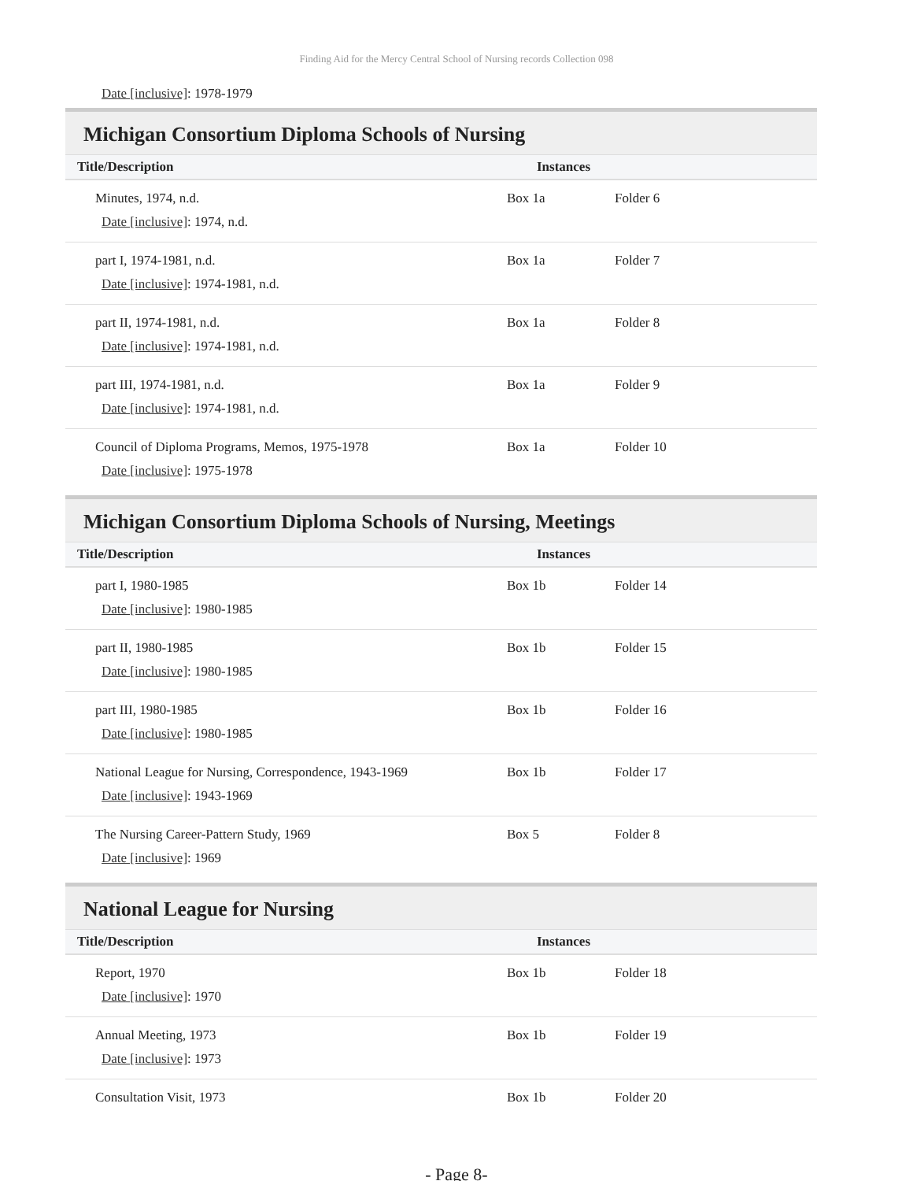Finding Aid for the Mercy Central School of Nursing records Collection 098
Date [inclusive]: 1978-1979
Michigan Consortium Diploma Schools of Nursing
| Title/Description | Instances | |
| --- | --- | --- |
| Minutes, 1974, n.d. Date [inclusive] : 1974, n.d. | Box 1a | Folder 6 |
| part I, 1974-1981, n.d. Date [inclusive] : 1974-1981, n.d. | Box 1a | Folder 7 |
| part II, 1974-1981, n.d. Date [inclusive] : 1974-1981, n.d. | Box 1a | Folder 8 |
| part III, 1974-1981, n.d. Date [inclusive] : 1974-1981, n.d. | Box 1a | Folder 9 |
| Council of Diploma Programs, Memos, 1975-1978 Date [inclusive] : 1975-1978 | Box 1a | Folder 10 |
Michigan Consortium Diploma Schools of Nursing, Meetings
| Title/Description | Instances | |
| --- | --- | --- |
| part I, 1980-1985 Date [inclusive] : 1980-1985 | Box 1b | Folder 14 |
| part II, 1980-1985 Date [inclusive] : 1980-1985 | Box 1b | Folder 15 |
| part III, 1980-1985 Date [inclusive] : 1980-1985 | Box 1b | Folder 16 |
| National League for Nursing, Correspondence, 1943-1969 Date [inclusive] : 1943-1969 | Box 1b | Folder 17 |
| The Nursing Career-Pattern Study, 1969 Date [inclusive] : 1969 | Box 5 | Folder 8 |
National League for Nursing
| Title/Description | Instances | |
| --- | --- | --- |
| Report, 1970 Date [inclusive] : 1970 | Box 1b | Folder 18 |
| Annual Meeting, 1973 Date [inclusive] : 1973 | Box 1b | Folder 19 |
| Consultation Visit, 1973 | Box 1b | Folder 20 |
- Page 8-